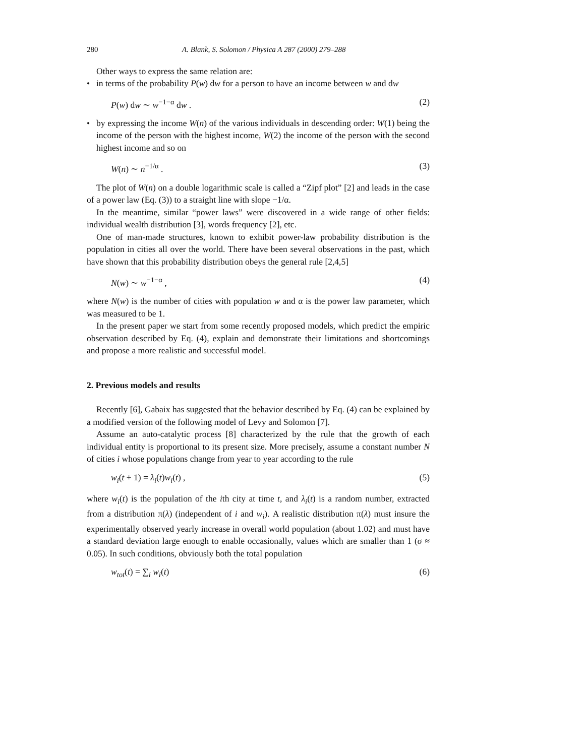280 A. Blank, S. Solomon / Physica A 287 (2000) 279–288
Other ways to express the same relation are:
• in terms of the probability P(w) dw for a person to have an income between w and dw
P(w) dw ∼ w<sup>−1−α</sup> dw . (2)
• by expressing the income W(n) of the various individuals in descending order: W(1) being the income of the person with the highest income, W(2) the income of the person with the second highest income and so on
W(n) ∼ n<sup>−1/α</sup> . (3)
The plot of W(n) on a double logarithmic scale is called a “Zipf plot” [2] and leads in the case of a power law (Eq. (3)) to a straight line with slope −1/α.
In the meantime, similar “power laws” were discovered in a wide range of other fields: individual wealth distribution [3], words frequency [2], etc.
One of man-made structures, known to exhibit power-law probability distribution is the population in cities all over the world. There have been several observations in the past, which have shown that this probability distribution obeys the general rule [2,4,5]
N(w) ∼ w<sup>−1−α</sup> , (4)
where N(w) is the number of cities with population w and α is the power law parameter, which was measured to be 1.
In the present paper we start from some recently proposed models, which predict the empiric observation described by Eq. (4), explain and demonstrate their limitations and shortcomings and propose a more realistic and successful model.
2. Previous models and results
Recently [6], Gabaix has suggested that the behavior described by Eq. (4) can be explained by a modified version of the following model of Levy and Solomon [7].
Assume an auto-catalytic process [8] characterized by the rule that the growth of each individual entity is proportional to its present size. More precisely, assume a constant number N of cities i whose populations change from year to year according to the rule
w<sub>i</sub>(t + 1) = λ<sub>i</sub>(t)w<sub>i</sub>(t) , (5)
where w<sub>i</sub>(t) is the population of the ith city at time t, and λ<sub>i</sub>(t) is a random number, extracted from a distribution π(λ) (independent of i and w<sub>i</sub>). A realistic distribution π(λ) must insure the experimentally observed yearly increase in overall world population (about 1.02) and must have a standard deviation large enough to enable occasionally, values which are smaller than 1 (σ ≈ 0.05). In such conditions, obviously both the total population
w<sub>tot</sub>(t) = ∑<sub>i</sub> w<sub>i</sub>(t) (6)